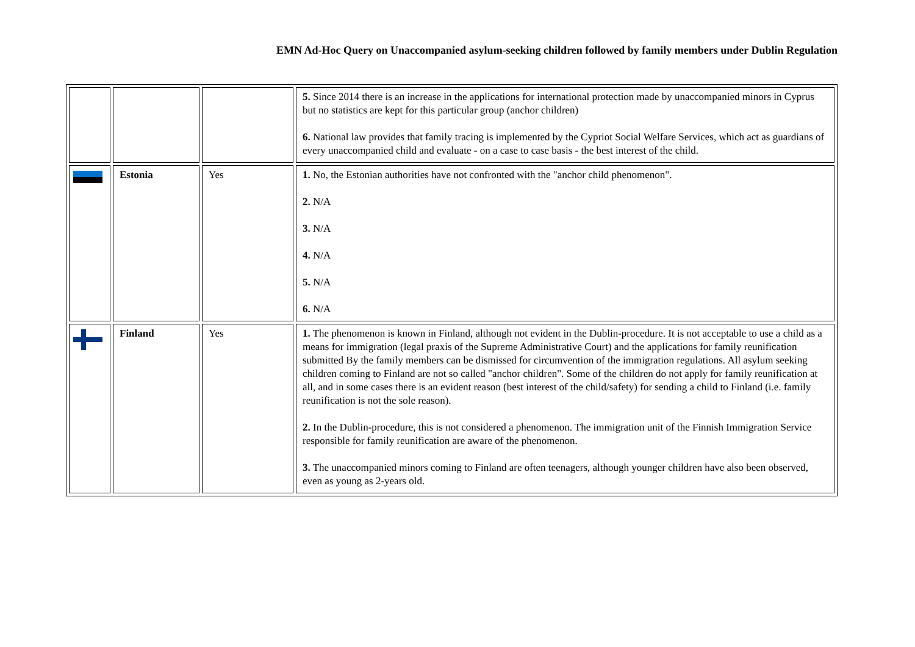EMN Ad-Hoc Query on Unaccompanied asylum-seeking children followed by family members under Dublin Regulation
| | | | 5. Since 2014 there is an increase in the applications for international protection made by unaccompanied minors in Cyprus but no statistics are kept for this particular group (anchor children) 6. National law provides that family tracing is implemented by the Cypriot Social Welfare Services, which act as guardians of every unaccompanied child and evaluate - on a case to case basis - the best interest of the child. |
| | Estonia | Yes | 1. No, the Estonian authorities have not confronted with the "anchor child phenomenon". 2. N/A 3. N/A 4. N/A 5. N/A 6. N/A |
| | Finland | Yes | 1. The phenomenon is known in Finland, although not evident in the Dublin-procedure. It is not acceptable to use a child as a means for immigration (legal praxis of the Supreme Administrative Court) and the applications for family reunification submitted By the family members can be dismissed for circumvention of the immigration regulations. All asylum seeking children coming to Finland are not so called "anchor children". Some of the children do not apply for family reunification at all, and in some cases there is an evident reason (best interest of the child/safety) for sending a child to Finland (i.e. family reunification is not the sole reason). 2. In the Dublin-procedure, this is not considered a phenomenon. The immigration unit of the Finnish Immigration Service responsible for family reunification are aware of the phenomenon. 3. The unaccompanied minors coming to Finland are often teenagers, although younger children have also been observed, even as young as 2-years old. |